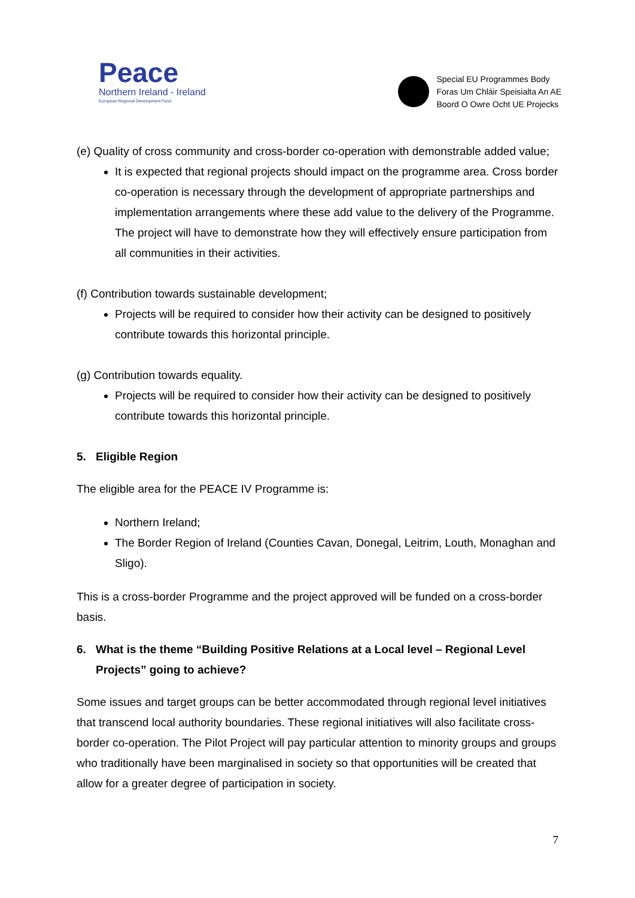Peace
Northern Ireland - Ireland
European Regional Development Fund
Special EU Programmes Body
Foras Um Chláir Speisialta An AE
Boord O Owre Ocht UE Projecks
(e) Quality of cross community and cross-border co-operation with demonstrable added value;
It is expected that regional projects should impact on the programme area. Cross border co-operation is necessary through the development of appropriate partnerships and implementation arrangements where these add value to the delivery of the Programme. The project will have to demonstrate how they will effectively ensure participation from all communities in their activities.
(f) Contribution towards sustainable development;
Projects will be required to consider how their activity can be designed to positively contribute towards this horizontal principle.
(g) Contribution towards equality.
Projects will be required to consider how their activity can be designed to positively contribute towards this horizontal principle.
5. Eligible Region
The eligible area for the PEACE IV Programme is:
Northern Ireland;
The Border Region of Ireland (Counties Cavan, Donegal, Leitrim, Louth, Monaghan and Sligo).
This is a cross-border Programme and the project approved will be funded on a cross-border basis.
6. What is the theme “Building Positive Relations at a Local level – Regional Level Projects” going to achieve?
Some issues and target groups can be better accommodated through regional level initiatives that transcend local authority boundaries. These regional initiatives will also facilitate cross-border co-operation. The Pilot Project will pay particular attention to minority groups and groups who traditionally have been marginalised in society so that opportunities will be created that allow for a greater degree of participation in society.
7